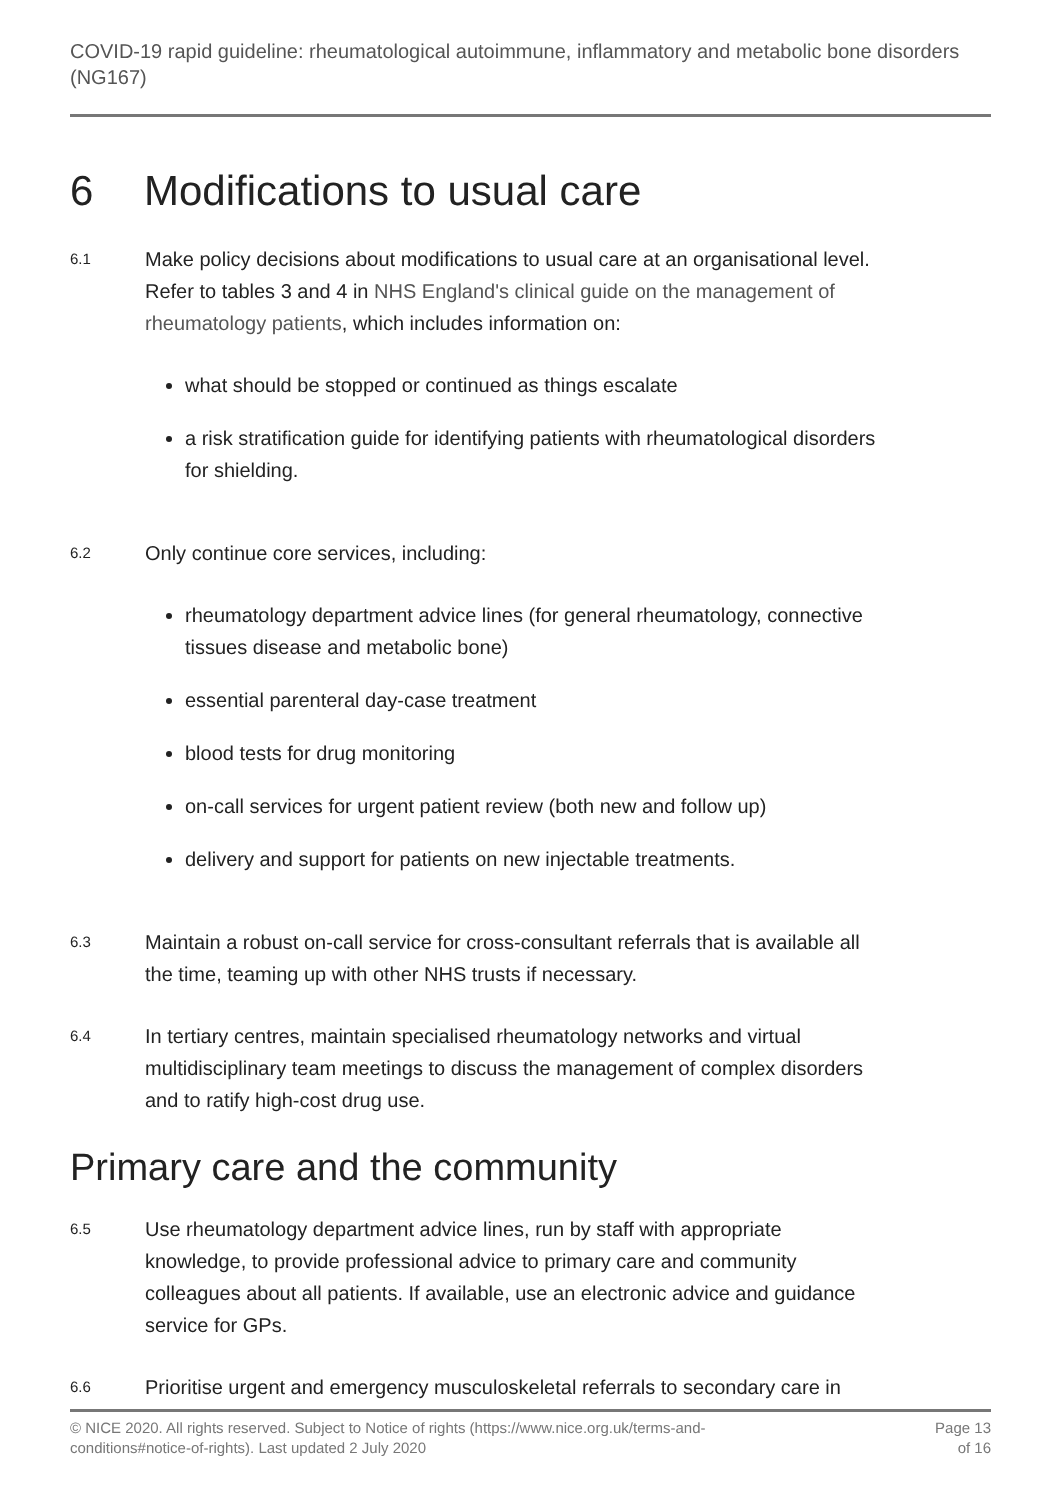COVID-19 rapid guideline: rheumatological autoimmune, inflammatory and metabolic bone disorders (NG167)
6 Modifications to usual care
6.1
Make policy decisions about modifications to usual care at an organisational level. Refer to tables 3 and 4 in NHS England's clinical guide on the management of rheumatology patients, which includes information on:
what should be stopped or continued as things escalate
a risk stratification guide for identifying patients with rheumatological disorders for shielding.
6.2
Only continue core services, including:
rheumatology department advice lines (for general rheumatology, connective tissues disease and metabolic bone)
essential parenteral day-case treatment
blood tests for drug monitoring
on-call services for urgent patient review (both new and follow up)
delivery and support for patients on new injectable treatments.
6.3
Maintain a robust on-call service for cross-consultant referrals that is available all the time, teaming up with other NHS trusts if necessary.
6.4
In tertiary centres, maintain specialised rheumatology networks and virtual multidisciplinary team meetings to discuss the management of complex disorders and to ratify high-cost drug use.
Primary care and the community
6.5
Use rheumatology department advice lines, run by staff with appropriate knowledge, to provide professional advice to primary care and community colleagues about all patients. If available, use an electronic advice and guidance service for GPs.
6.6
Prioritise urgent and emergency musculoskeletal referrals to secondary care in
© NICE 2020. All rights reserved. Subject to Notice of rights (https://www.nice.org.uk/terms-and-
conditions#notice-of-rights). Last updated 2 July 2020
Page 13
of 16